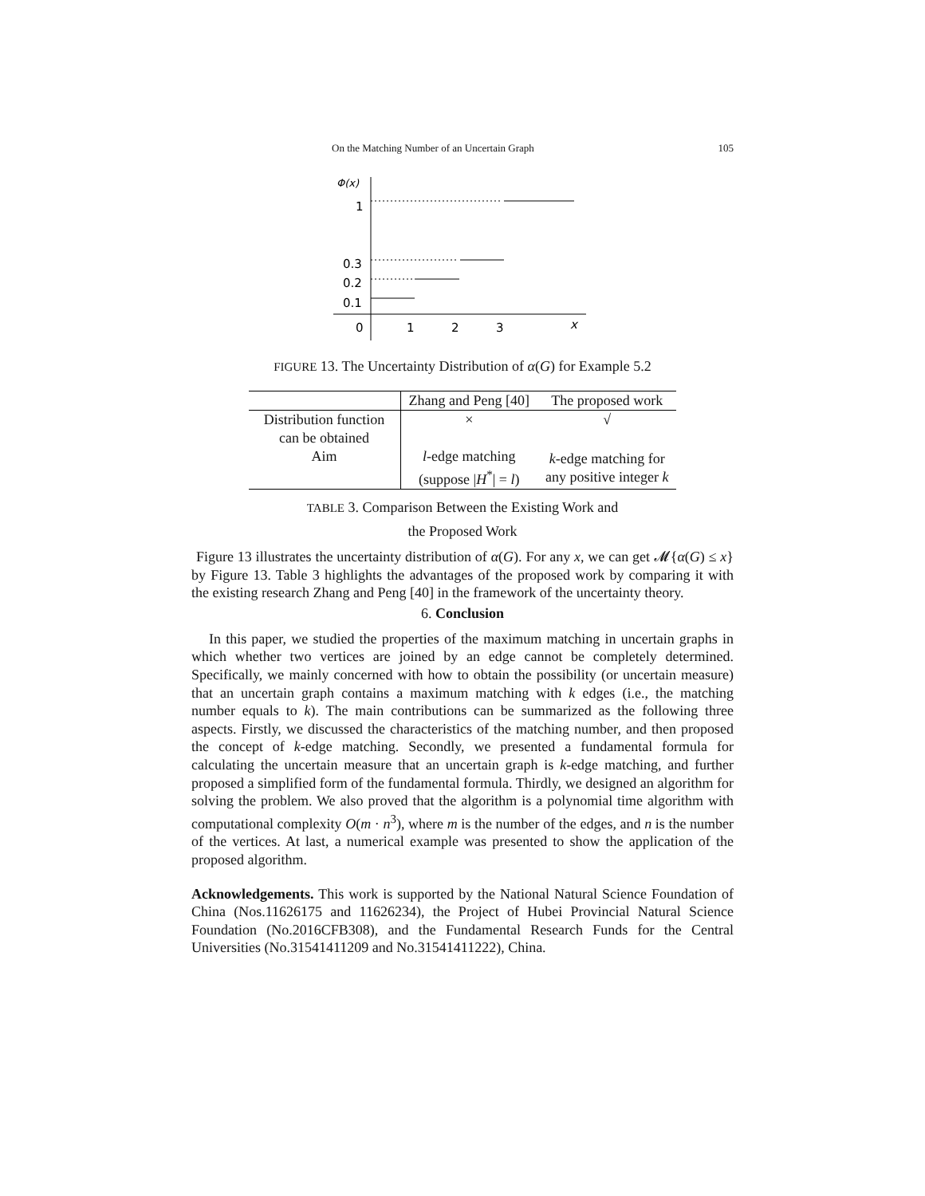On the Matching Number of an Uncertain Graph 105
Φ(x)
1
0.3
0.2
0.1
0
1
2
3
x
FIGURE 13. The Uncertainty Distribution of α(G) for Example 5.2
| | Zhang and Peng [40] | The proposed work |
| --- | --- | --- |
| Distribution function can be obtained | × | √ |
| Aim | l -edge matching (suppose / H<sup>*</sup>/ = l ) | k -edge matching for any positive integer k |
TABLE 3. Comparison Between the Existing Work and
the Proposed Work
Figure 13 illustrates the uncertainty distribution of α(G). For any x, we can get 𝓜{α(G) ≤ x} by Figure 13. Table 3 highlights the advantages of the proposed work by comparing it with the existing research Zhang and Peng [40] in the framework of the uncertainty theory.
6. Conclusion
In this paper, we studied the properties of the maximum matching in uncertain graphs in which whether two vertices are joined by an edge cannot be completely determined. Specifically, we mainly concerned with how to obtain the possibility (or uncertain measure) that an uncertain graph contains a maximum matching with k edges (i.e., the matching number equals to k). The main contributions can be summarized as the following three aspects. Firstly, we discussed the characteristics of the matching number, and then proposed the concept of k-edge matching. Secondly, we presented a fundamental formula for calculating the uncertain measure that an uncertain graph is k-edge matching, and further proposed a simplified form of the fundamental formula. Thirdly, we designed an algorithm for solving the problem. We also proved that the algorithm is a polynomial time algorithm with computational complexity O(m · n<sup>3</sup>), where m is the number of the edges, and n is the number of the vertices. At last, a numerical example was presented to show the application of the proposed algorithm.
Acknowledgements. This work is supported by the National Natural Science Foundation of China (Nos.11626175 and 11626234), the Project of Hubei Provincial Natural Science Foundation (No.2016CFB308), and the Fundamental Research Funds for the Central Universities (No.31541411209 and No.31541411222), China.